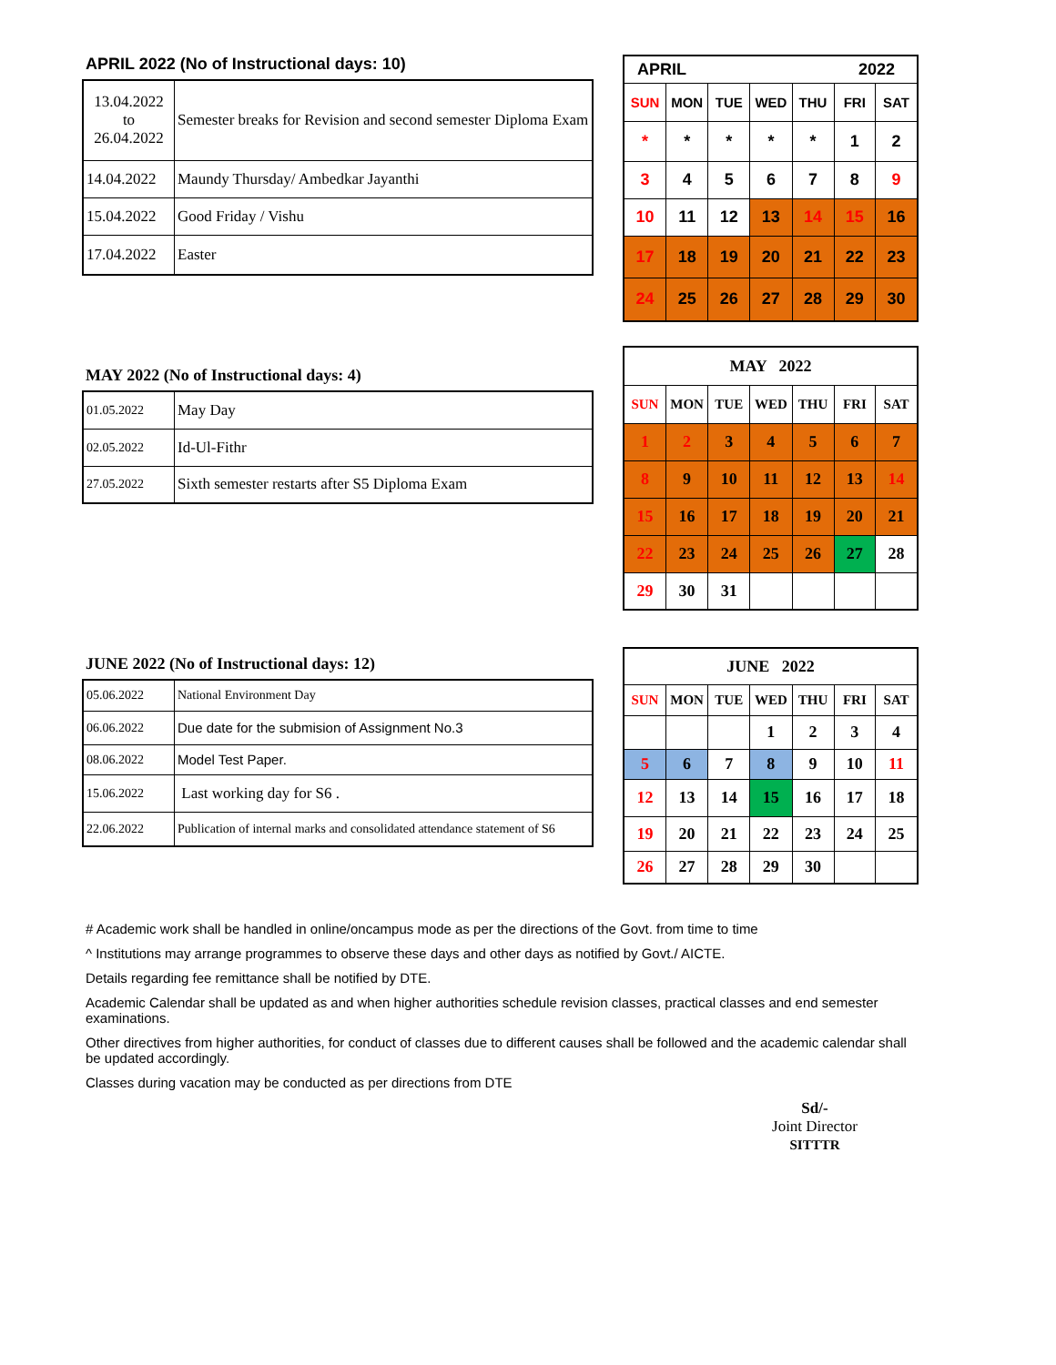APRIL 2022 (No of Instructional days: 10)
| 13.04.2022 to 26.04.2022 | Semester breaks for Revision and second semester Diploma Exam |
| 14.04.2022 | Maundy Thursday/ Ambedkar Jayanthi |
| 15.04.2022 | Good Friday / Vishu |
| 17.04.2022 | Easter |
| APRIL 2022 | | | | | | |
| --- | --- | --- | --- | --- | --- | --- |
| SUN | MON | TUE | WED | THU | FRI | SAT |
| * | * | * | * | * | 1 | 2 |
| 3 | 4 | 5 | 6 | 7 | 8 | 9 |
| 10 | 11 | 12 | 13 | 14 | 15 | 16 |
| 17 | 18 | 19 | 20 | 21 | 22 | 23 |
| 24 | 25 | 26 | 27 | 28 | 29 | 30 |
MAY 2022 (No of Instructional days: 4)
| 01.05.2022 | May Day |
| 02.05.2022 | Id-Ul-Fithr |
| 27.05.2022 | Sixth semester restarts after S5 Diploma Exam |
| MAY 2022 | | | | | | |
| --- | --- | --- | --- | --- | --- | --- |
| SUN | MON | TUE | WED | THU | FRI | SAT |
| 1 | 2 | 3 | 4 | 5 | 6 | 7 |
| 8 | 9 | 10 | 11 | 12 | 13 | 14 |
| 15 | 16 | 17 | 18 | 19 | 20 | 21 |
| 22 | 23 | 24 | 25 | 26 | 27 | 28 |
| 29 | 30 | 31 | | | | |
JUNE 2022 (No of Instructional days: 12)
| 05.06.2022 | National Environment Day |
| 06.06.2022 | Due date for the submision of Assignment No.3 |
| 08.06.2022 | Model Test Paper. |
| 15.06.2022 | Last working day for S6 . |
| 22.06.2022 | Publication of internal marks and consolidated attendance statement of S6 |
| JUNE 2022 | | | | | | |
| --- | --- | --- | --- | --- | --- | --- |
| SUN | MON | TUE | WED | THU | FRI | SAT |
| | | | 1 | 2 | 3 | 4 |
| 5 | 6 | 7 | 8 | 9 | 10 | 11 |
| 12 | 13 | 14 | 15 | 16 | 17 | 18 |
| 19 | 20 | 21 | 22 | 23 | 24 | 25 |
| 26 | 27 | 28 | 29 | 30 | | |
# Academic work shall be handled in online/oncampus mode as per the directions of the Govt. from time to time
^ Institutions may arrange programmes to observe these days and other days as notified by Govt./ AICTE.
Details regarding fee remittance shall be notified by DTE.
Academic Calendar shall be updated as and when higher authorities schedule revision classes, practical classes and end semester examinations.
Other directives from higher authorities, for conduct of classes due to different causes shall be followed and the academic calendar shall be updated accordingly.
Classes during vacation may be conducted as per directions from DTE
Sd/-
Joint Director
SITTTR